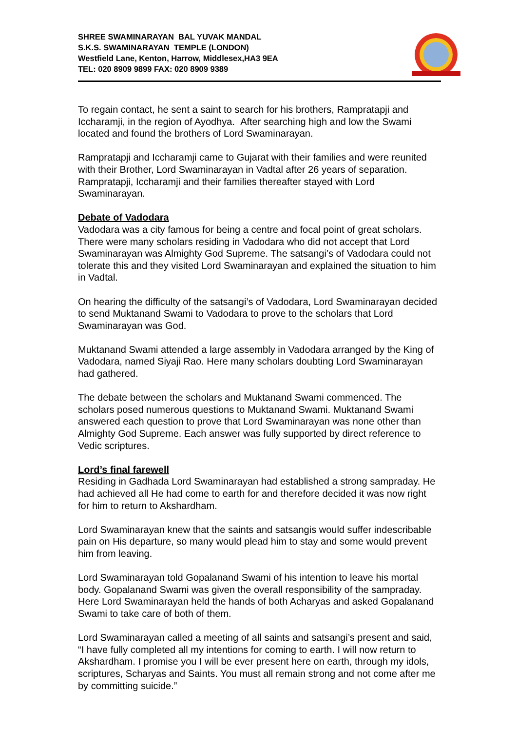SHREE SWAMINARAYAN BAL YUVAK MANDAL
S.K.S. SWAMINARAYAN TEMPLE (LONDON)
Westfield Lane, Kenton, Harrow, Middlesex,HA3 9EA
TEL: 020 8909 9899 FAX: 020 8909 9389
To regain contact, he sent a saint to search for his brothers, Rampratapji and Iccharamji, in the region of Ayodhya. After searching high and low the Swami located and found the brothers of Lord Swaminarayan.
Rampratapji and Iccharamji came to Gujarat with their families and were reunited with their Brother, Lord Swaminarayan in Vadtal after 26 years of separation. Rampratapji, Iccharamji and their families thereafter stayed with Lord Swaminarayan.
Debate of Vadodara
Vadodara was a city famous for being a centre and focal point of great scholars. There were many scholars residing in Vadodara who did not accept that Lord Swaminarayan was Almighty God Supreme. The satsangi’s of Vadodara could not tolerate this and they visited Lord Swaminarayan and explained the situation to him in Vadtal.
On hearing the difficulty of the satsangi’s of Vadodara, Lord Swaminarayan decided to send Muktanand Swami to Vadodara to prove to the scholars that Lord Swaminarayan was God.
Muktanand Swami attended a large assembly in Vadodara arranged by the King of Vadodara, named Siyaji Rao. Here many scholars doubting Lord Swaminarayan had gathered.
The debate between the scholars and Muktanand Swami commenced. The scholars posed numerous questions to Muktanand Swami. Muktanand Swami answered each question to prove that Lord Swaminarayan was none other than Almighty God Supreme. Each answer was fully supported by direct reference to Vedic scriptures.
Lord’s final farewell
Residing in Gadhada Lord Swaminarayan had established a strong sampraday. He had achieved all He had come to earth for and therefore decided it was now right for him to return to Akshardham.
Lord Swaminarayan knew that the saints and satsangis would suffer indescribable pain on His departure, so many would plead him to stay and some would prevent him from leaving.
Lord Swaminarayan told Gopalanand Swami of his intention to leave his mortal body. Gopalanand Swami was given the overall responsibility of the sampraday. Here Lord Swaminarayan held the hands of both Acharyas and asked Gopalanand Swami to take care of both of them.
Lord Swaminarayan called a meeting of all saints and satsangi’s present and said, “I have fully completed all my intentions for coming to earth. I will now return to Akshardham. I promise you I will be ever present here on earth, through my idols, scriptures, Scharyas and Saints. You must all remain strong and not come after me by committing suicide.”